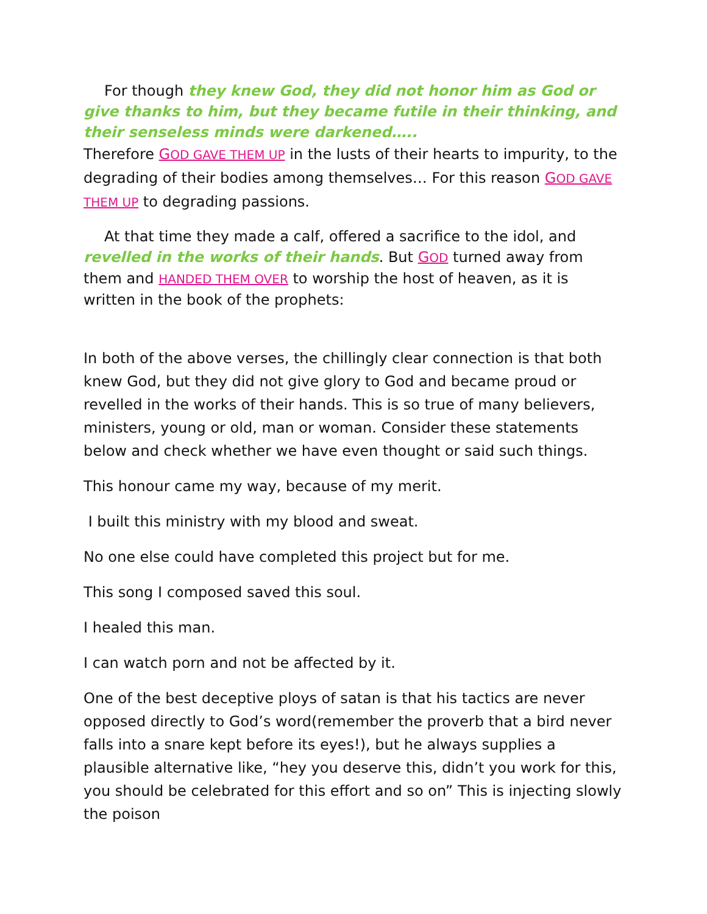For though they knew God, they did not honor him as God or give thanks to him, but they became futile in their thinking, and their senseless minds were darkened…..
Therefore GOD GAVE THEM UP in the lusts of their hearts to impurity, to the degrading of their bodies among themselves… For this reason GOD GAVE THEM UP to degrading passions.
At that time they made a calf, offered a sacrifice to the idol, and revelled in the works of their hands. But GOD turned away from them and HANDED THEM OVER to worship the host of heaven, as it is written in the book of the prophets:
In both of the above verses, the chillingly clear connection is that both knew God, but they did not give glory to God and became proud or revelled in the works of their hands. This is so true of many believers, ministers, young or old, man or woman. Consider these statements below and check whether we have even thought or said such things.
This honour came my way, because of my merit.
I built this ministry with my blood and sweat.
No one else could have completed this project but for me.
This song I composed saved this soul.
I healed this man.
I can watch porn and not be affected by it.
One of the best deceptive ploys of satan is that his tactics are never opposed directly to God’s word(remember the proverb that a bird never falls into a snare kept before its eyes!), but he always supplies a plausible alternative like, “hey you deserve this, didn’t you work for this, you should be celebrated for this effort and so on” This is injecting slowly the poison